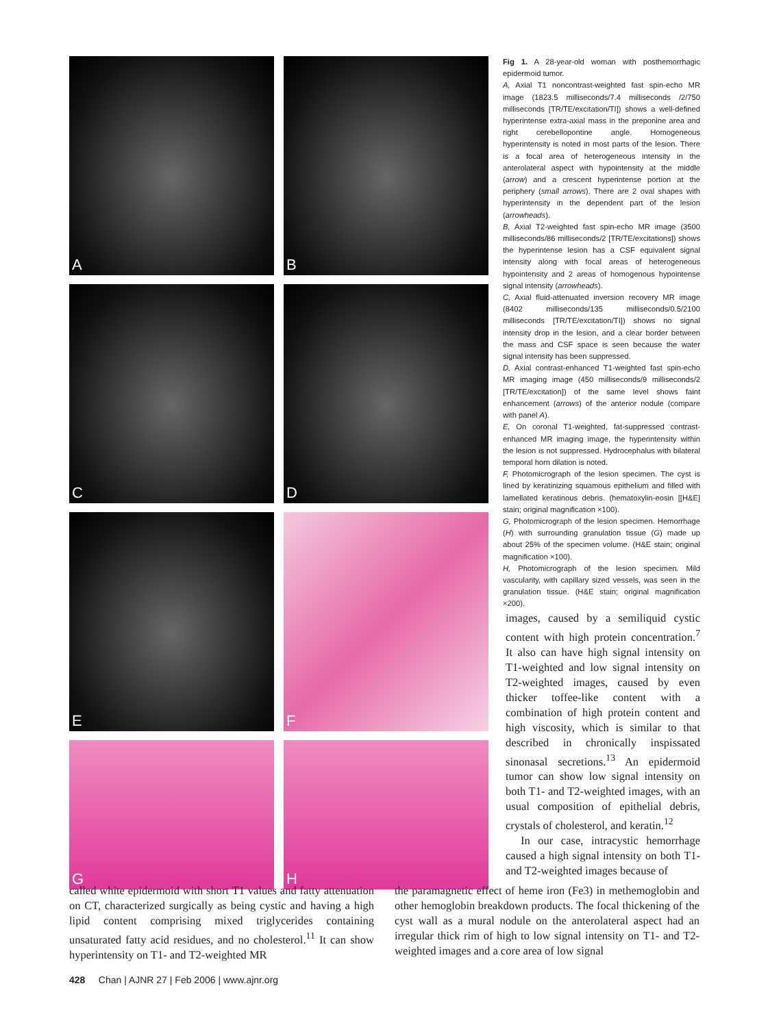A
B
C
D
E
F
G
H
Fig 1. A 28-year-old woman with posthemorrhagic epidermoid tumor.
A, Axial T1 noncontrast-weighted fast spin-echo MR image (1823.5 milliseconds/7.4 milliseconds /2/750 milliseconds [TR/TE/excitation/TI]) shows a well-defined hyperintense extra-axial mass in the preponine area and right cerebellopontine angle. Homogeneous hyperintensity is noted in most parts of the lesion. There is a focal area of heterogeneous intensity in the anterolateral aspect with hypointensity at the middle (arrow) and a crescent hyperintense portion at the periphery (small arrows). There are 2 oval shapes with hyperintensity in the dependent part of the lesion (arrowheads).
B, Axial T2-weighted fast spin-echo MR image (3500 milliseconds/86 milliseconds/2 [TR/TE/excitations]) shows the hyperintense lesion has a CSF equivalent signal intensity along with focal areas of heterogeneous hypointensity and 2 areas of homogenous hypointense signal intensity (arrowheads).
C, Axial fluid-attenuated inversion recovery MR image (8402 milliseconds/135 milliseconds/0.5/2100 milliseconds [TR/TE/excitation/TI]) shows no signal intensity drop in the lesion, and a clear border between the mass and CSF space is seen because the water signal intensity has been suppressed.
D, Axial contrast-enhanced T1-weighted fast spin-echo MR imaging image (450 milliseconds/9 milliseconds/2 [TR/TE/excitation]) of the same level shows faint enhancement (arrows) of the anterior nodule (compare with panel A).
E, On coronal T1-weighted, fat-suppressed contrast-enhanced MR imaging image, the hyperintensity within the lesion is not suppressed. Hydrocephalus with bilateral temporal horn dilation is noted.
F, Photomicrograph of the lesion specimen. The cyst is lined by keratinizing squamous epithelium and filled with lamellated keratinous debris. (hematoxylin-eosin [[H&E] stain; original magnification ×100).
G, Photomicrograph of the lesion specimen. Hemorrhage (H) with surrounding granulation tissue (G) made up about 25% of the specimen volume. (H&E stain; original magnification ×100).
H, Photomicrograph of the lesion specimen. Mild vascularity, with capillary sized vessels, was seen in the granulation tissue. (H&E stain; original magnification ×200).
images, caused by a semiliquid cystic content with high protein concentration.<sup>7</sup> It also can have high signal intensity on T1-weighted and low signal intensity on T2-weighted images, caused by even thicker toffee-like content with a combination of high protein content and high viscosity, which is similar to that described in chronically inspissated sinonasal secretions.<sup>13</sup> An epidermoid tumor can show low signal intensity on both T1- and T2-weighted images, with an usual composition of epithelial debris, crystals of cholesterol, and keratin.<sup>12</sup>
In our case, intracystic hemorrhage caused a high signal intensity on both T1- and T2-weighted images because of
called white epidermoid with short T1 values and fatty attenuation on CT, characterized surgically as being cystic and having a high lipid content comprising mixed triglycerides containing unsaturated fatty acid residues, and no cholesterol.<sup>11</sup> It can show hyperintensity on T1- and T2-weighted MR
the paramagnetic effect of heme iron (Fe3) in methemoglobin and other hemoglobin breakdown products. The focal thickening of the cyst wall as a mural nodule on the anterolateral aspect had an irregular thick rim of high to low signal intensity on T1- and T2-weighted images and a core area of low signal
428 Chan | AJNR 27 | Feb 2006 | www.ajnr.org